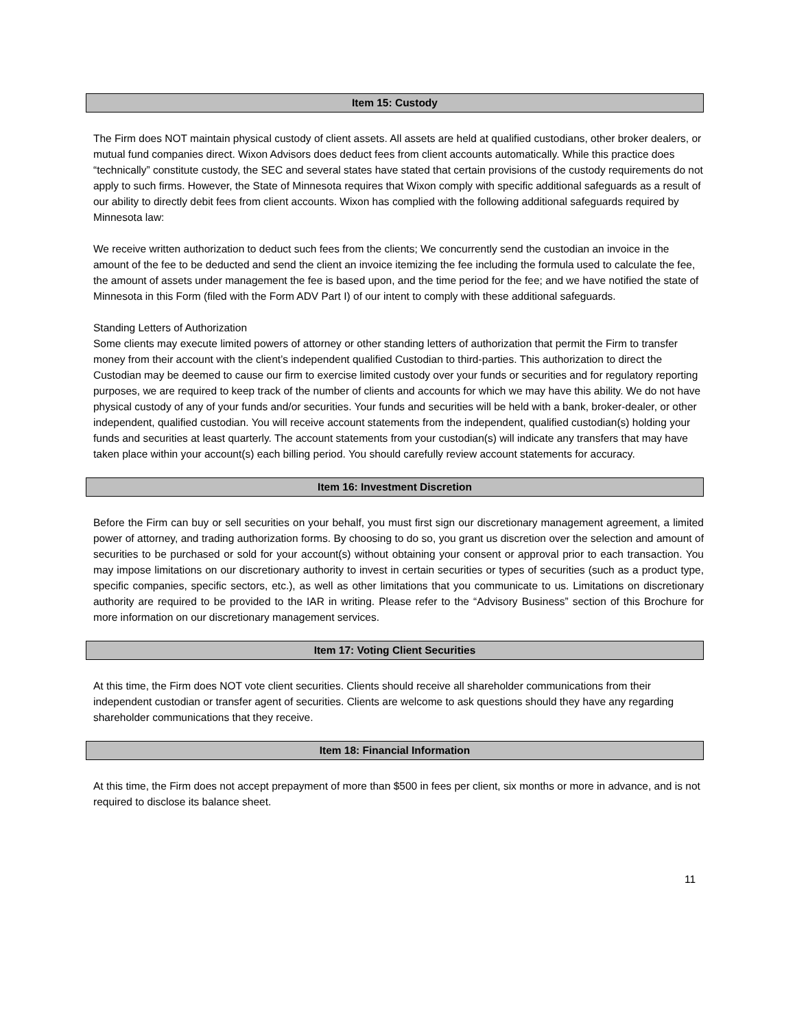Item 15: Custody
The Firm does NOT maintain physical custody of client assets. All assets are held at qualified custodians, other broker dealers, or mutual fund companies direct. Wixon Advisors does deduct fees from client accounts automatically. While this practice does “technically” constitute custody, the SEC and several states have stated that certain provisions of the custody requirements do not apply to such firms. However, the State of Minnesota requires that Wixon comply with specific additional safeguards as a result of our ability to directly debit fees from client accounts. Wixon has complied with the following additional safeguards required by Minnesota law:
We receive written authorization to deduct such fees from the clients; We concurrently send the custodian an invoice in the amount of the fee to be deducted and send the client an invoice itemizing the fee including the formula used to calculate the fee, the amount of assets under management the fee is based upon, and the time period for the fee; and we have notified the state of Minnesota in this Form (filed with the Form ADV Part I) of our intent to comply with these additional safeguards.
Standing Letters of Authorization
Some clients may execute limited powers of attorney or other standing letters of authorization that permit the Firm to transfer money from their account with the client’s independent qualified Custodian to third-parties. This authorization to direct the Custodian may be deemed to cause our firm to exercise limited custody over your funds or securities and for regulatory reporting purposes, we are required to keep track of the number of clients and accounts for which we may have this ability. We do not have physical custody of any of your funds and/or securities. Your funds and securities will be held with a bank, broker-dealer, or other independent, qualified custodian. You will receive account statements from the independent, qualified custodian(s) holding your funds and securities at least quarterly. The account statements from your custodian(s) will indicate any transfers that may have taken place within your account(s) each billing period. You should carefully review account statements for accuracy.
Item 16: Investment Discretion
Before the Firm can buy or sell securities on your behalf, you must first sign our discretionary management agreement, a limited power of attorney, and trading authorization forms. By choosing to do so, you grant us discretion over the selection and amount of securities to be purchased or sold for your account(s) without obtaining your consent or approval prior to each transaction. You may impose limitations on our discretionary authority to invest in certain securities or types of securities (such as a product type, specific companies, specific sectors, etc.), as well as other limitations that you communicate to us. Limitations on discretionary authority are required to be provided to the IAR in writing. Please refer to the “Advisory Business” section of this Brochure for more information on our discretionary management services.
Item 17: Voting Client Securities
At this time, the Firm does NOT vote client securities. Clients should receive all shareholder communications from their independent custodian or transfer agent of securities. Clients are welcome to ask questions should they have any regarding shareholder communications that they receive.
Item 18: Financial Information
At this time, the Firm does not accept prepayment of more than $500 in fees per client, six months or more in advance, and is not required to disclose its balance sheet.
11